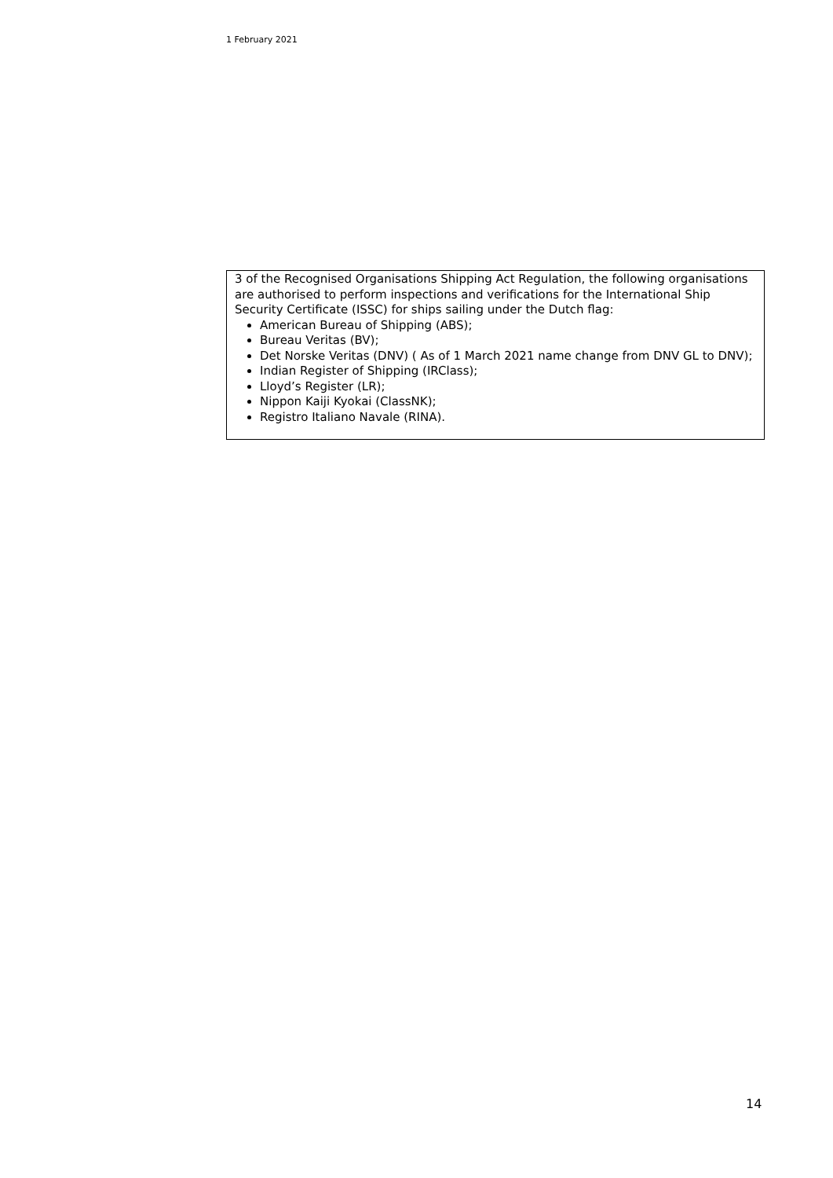1 February 2021
3 of the Recognised Organisations Shipping Act Regulation, the following organisations are authorised to perform inspections and verifications for the International Ship Security Certificate (ISSC) for ships sailing under the Dutch flag:
American Bureau of Shipping (ABS);
Bureau Veritas (BV);
Det Norske Veritas (DNV) ( As of 1 March 2021 name change from DNV GL to DNV);
Indian Register of Shipping (IRClass);
Lloyd’s Register (LR);
Nippon Kaiji Kyokai (ClassNK);
Registro Italiano Navale (RINA).
14